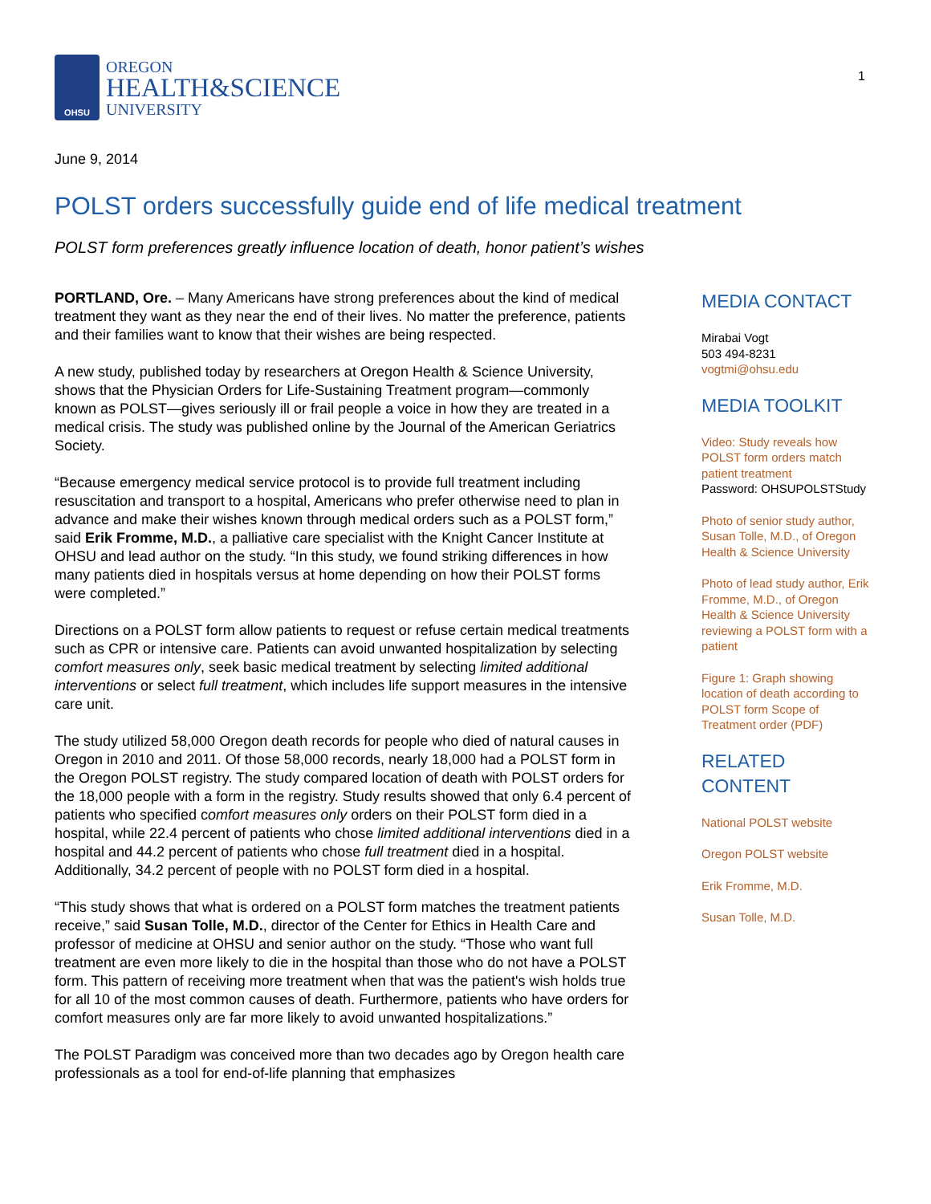OHSU
OREGON
HEALTH&SCIENCE
UNIVERSITY
1
June 9, 2014
POLST orders successfully guide end of life medical treatment
POLST form preferences greatly influence location of death, honor patient’s wishes
PORTLAND, Ore. – Many Americans have strong preferences about the kind of medical treatment they want as they near the end of their lives. No matter the preference, patients and their families want to know that their wishes are being respected.
A new study, published today by researchers at Oregon Health & Science University, shows that the Physician Orders for Life-Sustaining Treatment program—commonly known as POLST—gives seriously ill or frail people a voice in how they are treated in a medical crisis. The study was published online by the Journal of the American Geriatrics Society.
“Because emergency medical service protocol is to provide full treatment including resuscitation and transport to a hospital, Americans who prefer otherwise need to plan in advance and make their wishes known through medical orders such as a POLST form,” said Erik Fromme, M.D., a palliative care specialist with the Knight Cancer Institute at OHSU and lead author on the study. “In this study, we found striking differences in how many patients died in hospitals versus at home depending on how their POLST forms were completed.”
Directions on a POLST form allow patients to request or refuse certain medical treatments such as CPR or intensive care. Patients can avoid unwanted hospitalization by selecting comfort measures only, seek basic medical treatment by selecting limited additional interventions or select full treatment, which includes life support measures in the intensive care unit.
The study utilized 58,000 Oregon death records for people who died of natural causes in Oregon in 2010 and 2011. Of those 58,000 records, nearly 18,000 had a POLST form in the Oregon POLST registry. The study compared location of death with POLST orders for the 18,000 people with a form in the registry. Study results showed that only 6.4 percent of patients who specified comfort measures only orders on their POLST form died in a hospital, while 22.4 percent of patients who chose limited additional interventions died in a hospital and 44.2 percent of patients who chose full treatment died in a hospital. Additionally, 34.2 percent of people with no POLST form died in a hospital.
“This study shows that what is ordered on a POLST form matches the treatment patients receive,” said Susan Tolle, M.D., director of the Center for Ethics in Health Care and professor of medicine at OHSU and senior author on the study. “Those who want full treatment are even more likely to die in the hospital than those who do not have a POLST form. This pattern of receiving more treatment when that was the patient's wish holds true for all 10 of the most common causes of death. Furthermore, patients who have orders for comfort measures only are far more likely to avoid unwanted hospitalizations.”
The POLST Paradigm was conceived more than two decades ago by Oregon health care professionals as a tool for end-of-life planning that emphasizes
MEDIA CONTACT
Mirabai Vogt
503 494-8231
vogtmi@ohsu.edu
MEDIA TOOLKIT
Video: Study reveals how POLST form orders match patient treatment
Password: OHSUPOLSTStudy
Photo of senior study author, Susan Tolle, M.D., of Oregon Health & Science University
Photo of lead study author, Erik Fromme, M.D., of Oregon Health & Science University reviewing a POLST form with a patient
Figure 1: Graph showing location of death according to POLST form Scope of Treatment order (PDF)
RELATED CONTENT
National POLST website
Oregon POLST website
Erik Fromme, M.D.
Susan Tolle, M.D.